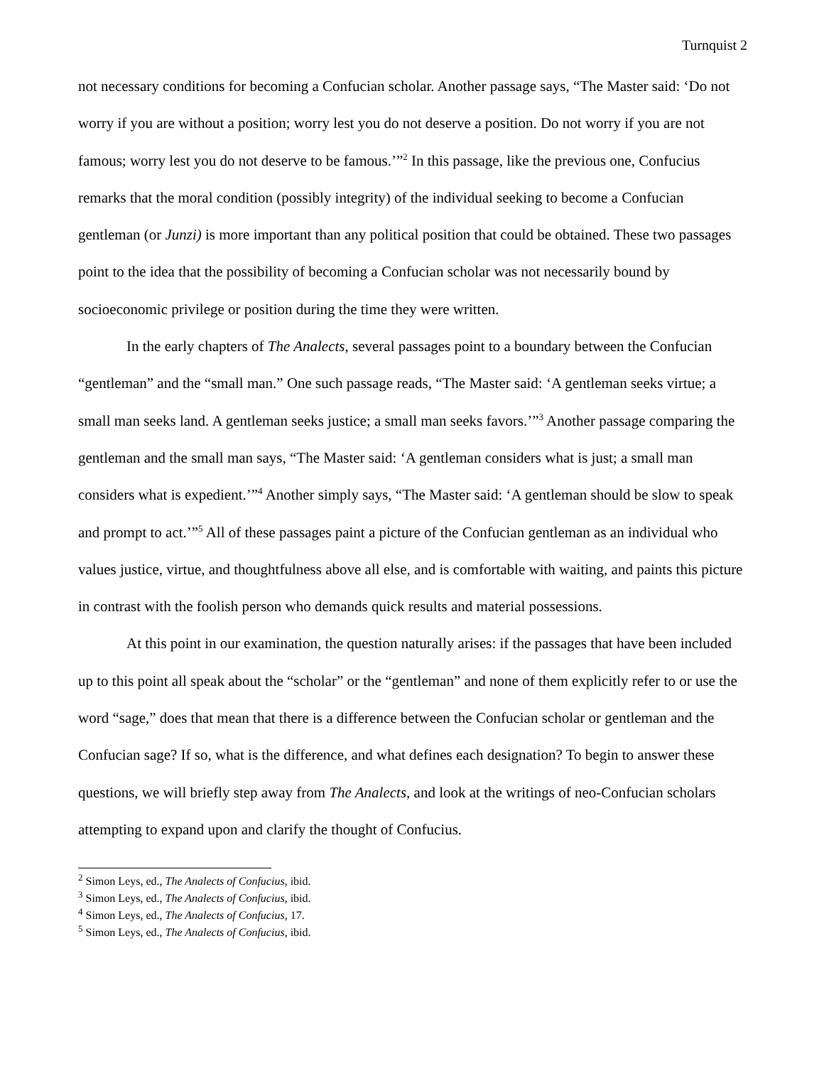Turnquist 2
not necessary conditions for becoming a Confucian scholar. Another passage says, “The Master said: ‘Do not worry if you are without a position; worry lest you do not deserve a position. Do not worry if you are not famous; worry lest you do not deserve to be famous.’”<sup>2</sup> In this passage, like the previous one, Confucius remarks that the moral condition (possibly integrity) of the individual seeking to become a Confucian gentleman (or Junzi) is more important than any political position that could be obtained. These two passages point to the idea that the possibility of becoming a Confucian scholar was not necessarily bound by socioeconomic privilege or position during the time they were written.
In the early chapters of The Analects, several passages point to a boundary between the Confucian “gentleman” and the “small man.” One such passage reads, “The Master said: ‘A gentleman seeks virtue; a small man seeks land. A gentleman seeks justice; a small man seeks favors.’”<sup>3</sup> Another passage comparing the gentleman and the small man says, “The Master said: ‘A gentleman considers what is just; a small man considers what is expedient.’”<sup>4</sup> Another simply says, “The Master said: ‘A gentleman should be slow to speak and prompt to act.’”<sup>5</sup> All of these passages paint a picture of the Confucian gentleman as an individual who values justice, virtue, and thoughtfulness above all else, and is comfortable with waiting, and paints this picture in contrast with the foolish person who demands quick results and material possessions.
At this point in our examination, the question naturally arises: if the passages that have been included up to this point all speak about the “scholar” or the “gentleman” and none of them explicitly refer to or use the word “sage,” does that mean that there is a difference between the Confucian scholar or gentleman and the Confucian sage? If so, what is the difference, and what defines each designation? To begin to answer these questions, we will briefly step away from The Analects, and look at the writings of neo-Confucian scholars attempting to expand upon and clarify the thought of Confucius.
<sup>2</sup> Simon Leys, ed., The Analects of Confucius, ibid.
<sup>3</sup> Simon Leys, ed., The Analects of Confucius, ibid.
<sup>4</sup> Simon Leys, ed., The Analects of Confucius, 17.
<sup>5</sup> Simon Leys, ed., The Analects of Confucius, ibid.